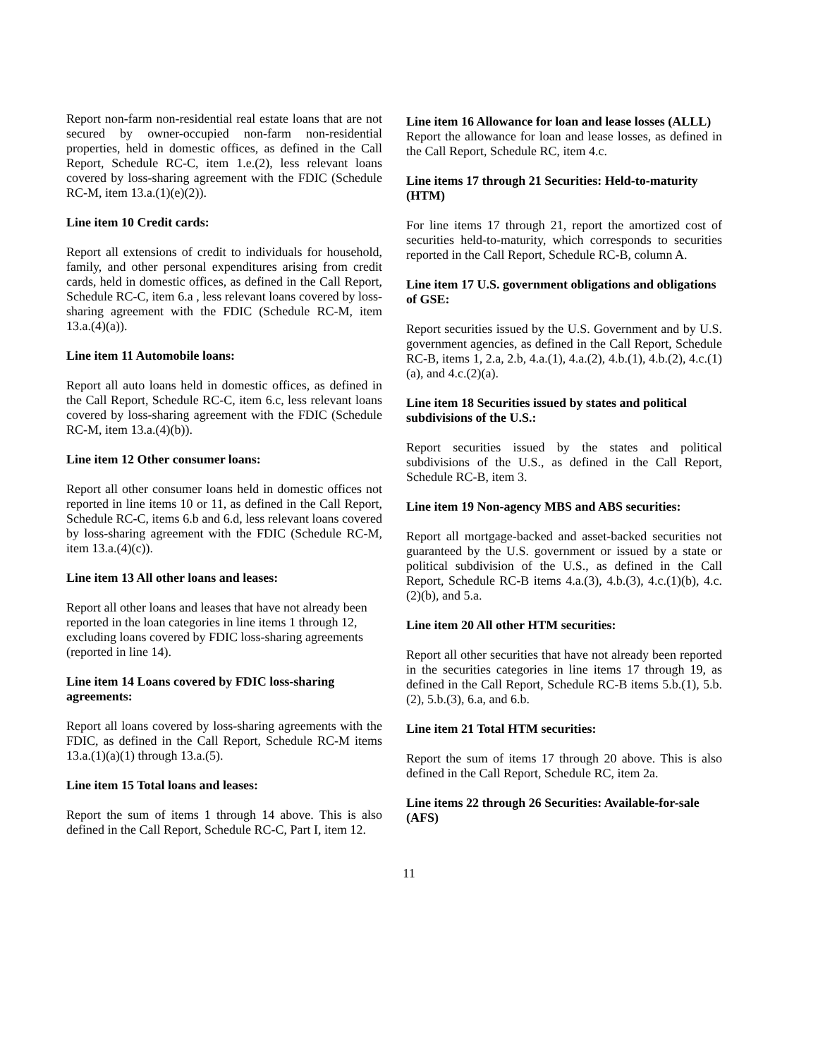Report non-farm non-residential real estate loans that are not secured by owner-occupied non-farm non-residential properties, held in domestic offices, as defined in the Call Report, Schedule RC-C, item 1.e.(2), less relevant loans covered by loss-sharing agreement with the FDIC (Schedule RC-M, item 13.a.(1)(e)(2)).
Line item 10 Credit cards:
Report all extensions of credit to individuals for household, family, and other personal expenditures arising from credit cards, held in domestic offices, as defined in the Call Report, Schedule RC-C, item 6.a , less relevant loans covered by loss-sharing agreement with the FDIC (Schedule RC-M, item 13.a.(4)(a)).
Line item 11 Automobile loans:
Report all auto loans held in domestic offices, as defined in the Call Report, Schedule RC-C, item 6.c, less relevant loans covered by loss-sharing agreement with the FDIC (Schedule RC-M, item 13.a.(4)(b)).
Line item 12 Other consumer loans:
Report all other consumer loans held in domestic offices not reported in line items 10 or 11, as defined in the Call Report, Schedule RC-C, items 6.b and 6.d, less relevant loans covered by loss-sharing agreement with the FDIC (Schedule RC-M, item 13.a.(4)(c)).
Line item 13 All other loans and leases:
Report all other loans and leases that have not already been reported in the loan categories in line items 1 through 12, excluding loans covered by FDIC loss-sharing agreements (reported in line 14).
Line item 14 Loans covered by FDIC loss-sharing agreements:
Report all loans covered by loss-sharing agreements with the FDIC, as defined in the Call Report, Schedule RC-M items 13.a.(1)(a)(1) through 13.a.(5).
Line item 15 Total loans and leases:
Report the sum of items 1 through 14 above. This is also defined in the Call Report, Schedule RC-C, Part I, item 12.
Line item 16 Allowance for loan and lease losses (ALLL)
Report the allowance for loan and lease losses, as defined in the Call Report, Schedule RC, item 4.c.
Line items 17 through 21 Securities: Held-to-maturity (HTM)
For line items 17 through 21, report the amortized cost of securities held-to-maturity, which corresponds to securities reported in the Call Report, Schedule RC-B, column A.
Line item 17 U.S. government obligations and obligations of GSE:
Report securities issued by the U.S. Government and by U.S. government agencies, as defined in the Call Report, Schedule RC-B, items 1, 2.a, 2.b, 4.a.(1), 4.a.(2), 4.b.(1), 4.b.(2), 4.c.(1)(a), and 4.c.(2)(a).
Line item 18 Securities issued by states and political subdivisions of the U.S.:
Report securities issued by the states and political subdivisions of the U.S., as defined in the Call Report, Schedule RC-B, item 3.
Line item 19 Non-agency MBS and ABS securities:
Report all mortgage-backed and asset-backed securities not guaranteed by the U.S. government or issued by a state or political subdivision of the U.S., as defined in the Call Report, Schedule RC-B items 4.a.(3), 4.b.(3), 4.c.(1)(b), 4.c.(2)(b), and 5.a.
Line item 20 All other HTM securities:
Report all other securities that have not already been reported in the securities categories in line items 17 through 19, as defined in the Call Report, Schedule RC-B items 5.b.(1), 5.b.(2), 5.b.(3), 6.a, and 6.b.
Line item 21 Total HTM securities:
Report the sum of items 17 through 20 above. This is also defined in the Call Report, Schedule RC, item 2a.
Line items 22 through 26 Securities: Available-for-sale (AFS)
11